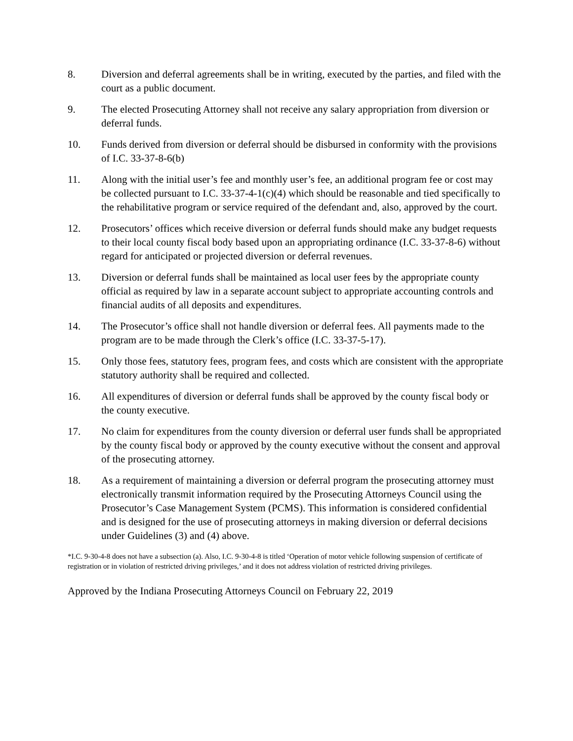8. Diversion and deferral agreements shall be in writing, executed by the parties, and filed with the court as a public document.
9. The elected Prosecuting Attorney shall not receive any salary appropriation from diversion or deferral funds.
10. Funds derived from diversion or deferral should be disbursed in conformity with the provisions of I.C. 33-37-8-6(b)
11. Along with the initial user’s fee and monthly user’s fee, an additional program fee or cost may be collected pursuant to I.C. 33-37-4-1(c)(4) which should be reasonable and tied specifically to the rehabilitative program or service required of the defendant and, also, approved by the court.
12. Prosecutors’ offices which receive diversion or deferral funds should make any budget requests to their local county fiscal body based upon an appropriating ordinance (I.C. 33-37-8-6) without regard for anticipated or projected diversion or deferral revenues.
13. Diversion or deferral funds shall be maintained as local user fees by the appropriate county official as required by law in a separate account subject to appropriate accounting controls and financial audits of all deposits and expenditures.
14. The Prosecutor’s office shall not handle diversion or deferral fees. All payments made to the program are to be made through the Clerk’s office (I.C. 33-37-5-17).
15. Only those fees, statutory fees, program fees, and costs which are consistent with the appropriate statutory authority shall be required and collected.
16. All expenditures of diversion or deferral funds shall be approved by the county fiscal body or the county executive.
17. No claim for expenditures from the county diversion or deferral user funds shall be appropriated by the county fiscal body or approved by the county executive without the consent and approval of the prosecuting attorney.
18. As a requirement of maintaining a diversion or deferral program the prosecuting attorney must electronically transmit information required by the Prosecuting Attorneys Council using the Prosecutor’s Case Management System (PCMS). This information is considered confidential and is designed for the use of prosecuting attorneys in making diversion or deferral decisions under Guidelines (3) and (4) above.
*I.C. 9-30-4-8 does not have a subsection (a). Also, I.C. 9-30-4-8 is titled ‘Operation of motor vehicle following suspension of certificate of registration or in violation of restricted driving privileges,’ and it does not address violation of restricted driving privileges.
Approved by the Indiana Prosecuting Attorneys Council on February 22, 2019